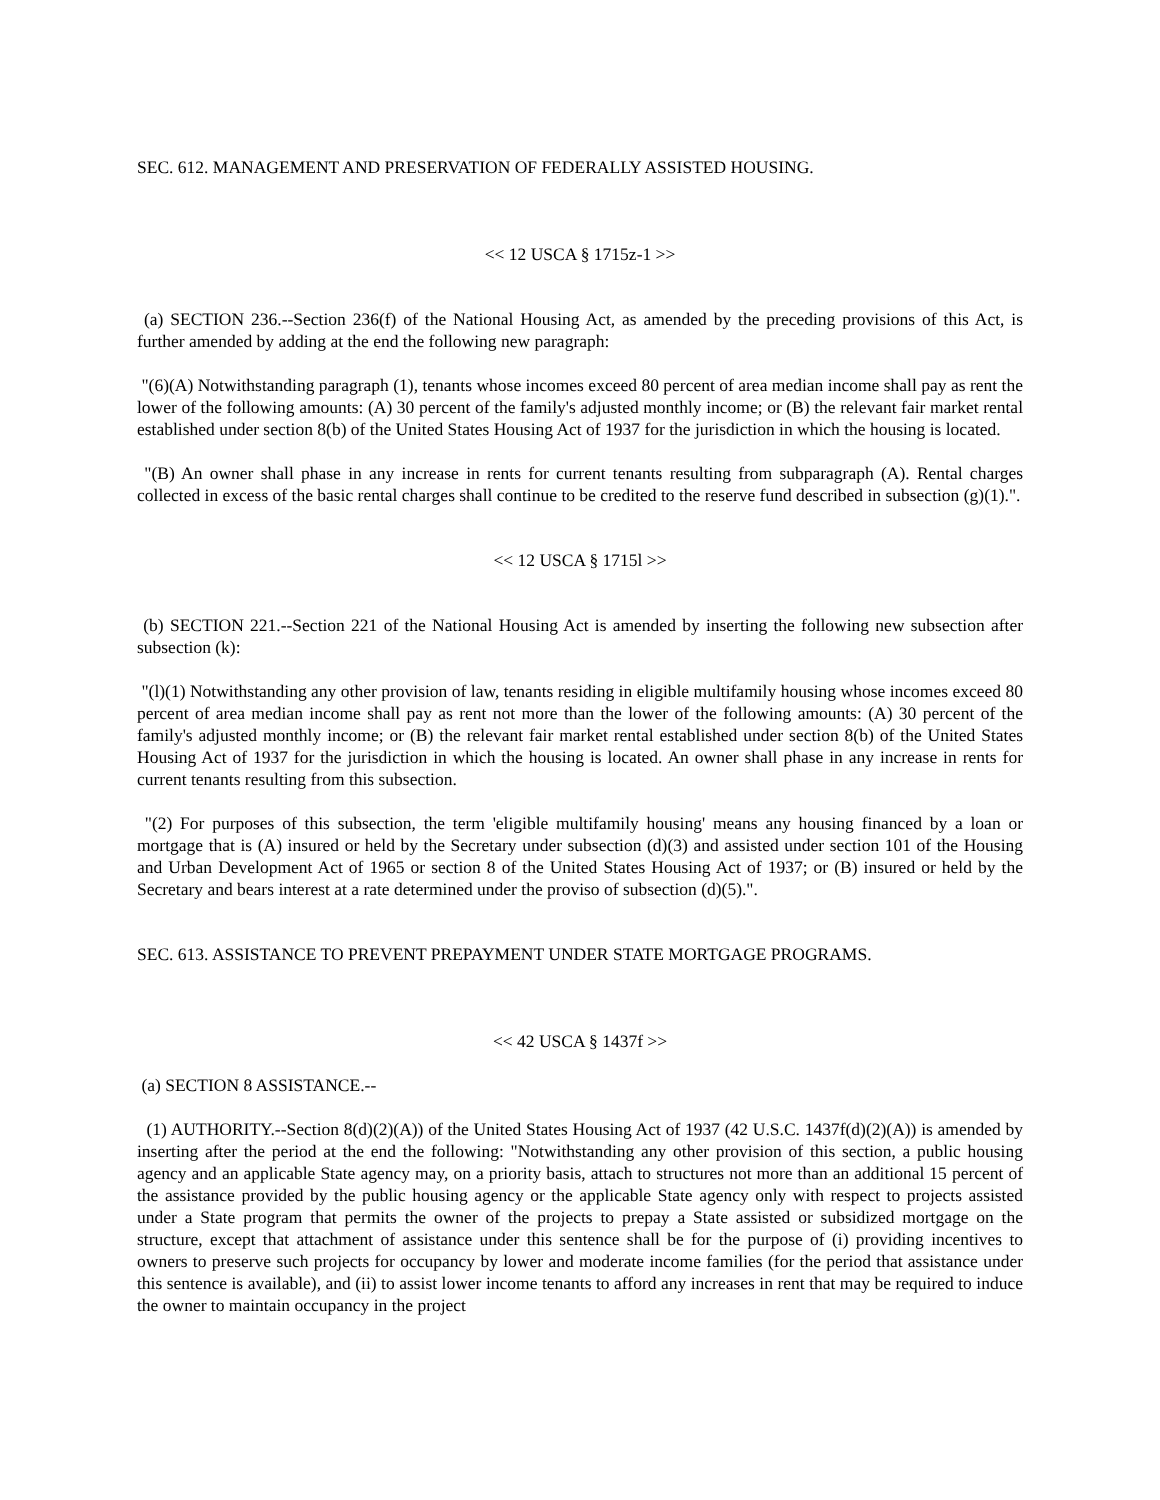SEC. 612. MANAGEMENT AND PRESERVATION OF FEDERALLY ASSISTED HOUSING.
<< 12 USCA § 1715z-1 >>
(a) SECTION 236.--Section 236(f) of the National Housing Act, as amended by the preceding provisions of this Act, is further amended by adding at the end the following new paragraph:
"(6)(A) Notwithstanding paragraph (1), tenants whose incomes exceed 80 percent of area median income shall pay as rent the lower of the following amounts: (A) 30 percent of the family's adjusted monthly income; or (B) the relevant fair market rental established under section 8(b) of the United States Housing Act of 1937 for the jurisdiction in which the housing is located.
"(B) An owner shall phase in any increase in rents for current tenants resulting from subparagraph (A). Rental charges collected in excess of the basic rental charges shall continue to be credited to the reserve fund described in subsection (g)(1).".
<< 12 USCA § 1715l >>
(b) SECTION 221.--Section 221 of the National Housing Act is amended by inserting the following new subsection after subsection (k):
"(l)(1) Notwithstanding any other provision of law, tenants residing in eligible multifamily housing whose incomes exceed 80 percent of area median income shall pay as rent not more than the lower of the following amounts: (A) 30 percent of the family's adjusted monthly income; or (B) the relevant fair market rental established under section 8(b) of the United States Housing Act of 1937 for the jurisdiction in which the housing is located. An owner shall phase in any increase in rents for current tenants resulting from this subsection.
"(2) For purposes of this subsection, the term 'eligible multifamily housing' means any housing financed by a loan or mortgage that is (A) insured or held by the Secretary under subsection (d)(3) and assisted under section 101 of the Housing and Urban Development Act of 1965 or section 8 of the United States Housing Act of 1937; or (B) insured or held by the Secretary and bears interest at a rate determined under the proviso of subsection (d)(5).".
SEC. 613. ASSISTANCE TO PREVENT PREPAYMENT UNDER STATE MORTGAGE PROGRAMS.
<< 42 USCA § 1437f >>
(a) SECTION 8 ASSISTANCE.--
(1) AUTHORITY.--Section 8(d)(2)(A)) of the United States Housing Act of 1937 (42 U.S.C. 1437f(d)(2)(A)) is amended by inserting after the period at the end the following: "Notwithstanding any other provision of this section, a public housing agency and an applicable State agency may, on a priority basis, attach to structures not more than an additional 15 percent of the assistance provided by the public housing agency or the applicable State agency only with respect to projects assisted under a State program that permits the owner of the projects to prepay a State assisted or subsidized mortgage on the structure, except that attachment of assistance under this sentence shall be for the purpose of (i) providing incentives to owners to preserve such projects for occupancy by lower and moderate income families (for the period that assistance under this sentence is available), and (ii) to assist lower income tenants to afford any increases in rent that may be required to induce the owner to maintain occupancy in the project